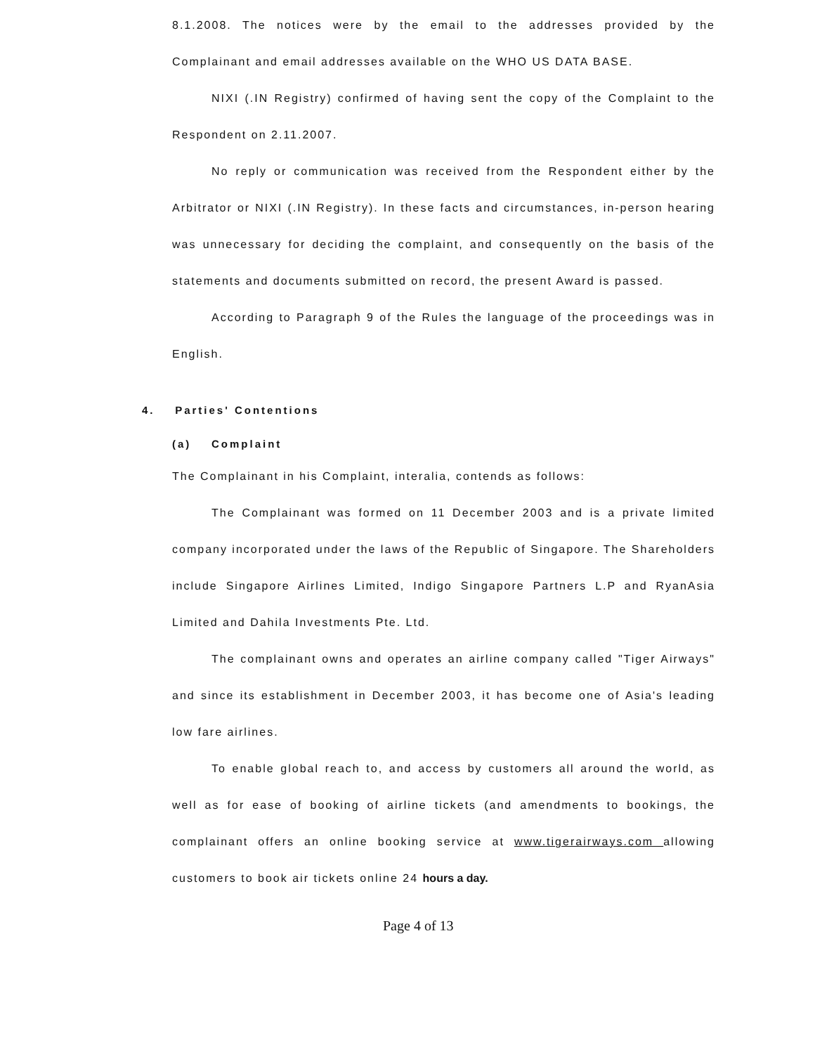8.1.2008. The notices were by the email to the addresses provided by the Complainant and email addresses available on the WHO US DATA BASE.
NIXI (.IN Registry) confirmed of having sent the copy of the Complaint to the Respondent on 2.11.2007.
No reply or communication was received from the Respondent either by the Arbitrator or NIXI (.IN Registry). In these facts and circumstances, in-person hearing was unnecessary for deciding the complaint, and consequently on the basis of the statements and documents submitted on record, the present Award is passed.
According to Paragraph 9 of the Rules the language of the proceedings was in English.
4. Parties' Contentions
(a) Complaint
The Complainant in his Complaint, interalia, contends as follows:
The Complainant was formed on 11 December 2003 and is a private limited company incorporated under the laws of the Republic of Singapore. The Shareholders include Singapore Airlines Limited, Indigo Singapore Partners L.P and RyanAsia Limited and Dahila Investments Pte. Ltd.
The complainant owns and operates an airline company called "Tiger Airways" and since its establishment in December 2003, it has become one of Asia's leading low fare airlines.
To enable global reach to, and access by customers all around the world, as well as for ease of booking of airline tickets (and amendments to bookings, the complainant offers an online booking service at www.tigerairways.com allowing customers to book air tickets online 24 hours a day.
Page 4 of 13